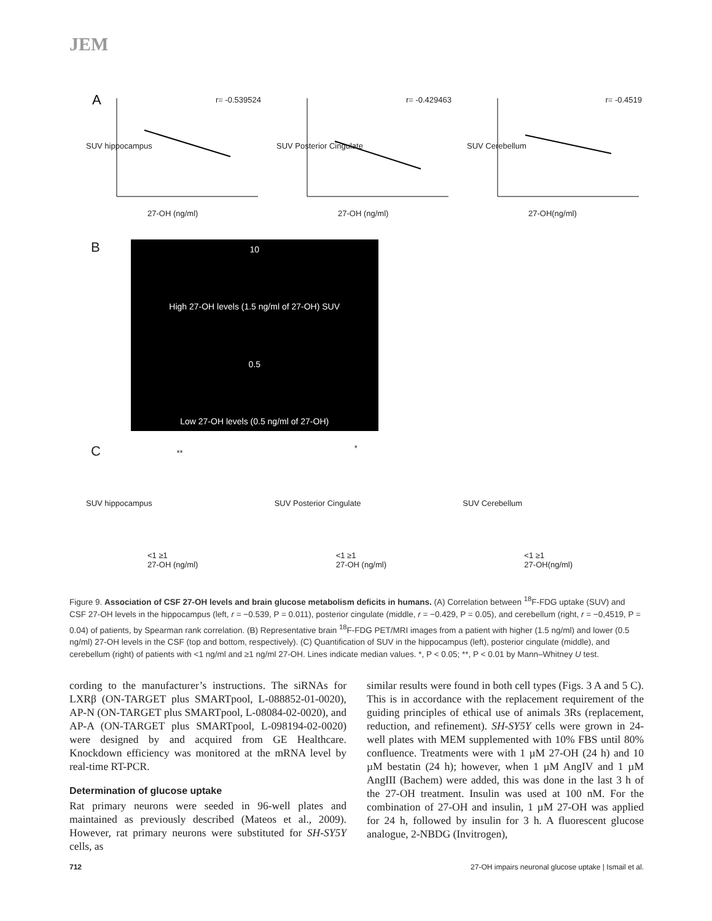JEM
A
r= -0.539524
27-OH (ng/ml)
SUV hippocampus
r= -0.429463
27-OH (ng/ml)
SUV Posterior Cingulate
r= -0.4519
27-OH(ng/ml)
SUV Cerebellum
B
10
High 27-OH levels (1.5 ng/ml of 27-OH) SUV
0.5
Low 27-OH levels (0.5 ng/ml of 27-OH)
C **
SUV hippocampus
<1 ≥1
27-OH (ng/ml)
*
SUV Posterior Cingulate
<1 ≥1
27-OH (ng/ml)
SUV Cerebellum
<1 ≥1
27-OH(ng/ml)
Figure 9. Association of CSF 27-OH levels and brain glucose metabolism deficits in humans. (A) Correlation between <sup>18</sup>F-FDG uptake (SUV) and CSF 27-OH levels in the hippocampus (left, r = −0.539, P = 0.011), posterior cingulate (middle, r = −0.429, P = 0.05), and cerebellum (right, r = −0,4519, P = 0.04) of patients, by Spearman rank correlation. (B) Representative brain <sup>18</sup>F-FDG PET/MRI images from a patient with higher (1.5 ng/ml) and lower (0.5 ng/ml) 27-OH levels in the CSF (top and bottom, respectively). (C) Quantification of SUV in the hippocampus (left), posterior cingulate (middle), and cerebellum (right) of patients with <1 ng/ml and ≥1 ng/ml 27-OH. Lines indicate median values. *, P < 0.05; **, P < 0.01 by Mann–Whitney U test.
cording to the manufacturer’s instructions. The siRNAs for LXRβ (ON-TARGET plus SMARTpool, L-088852-01-0020), AP-N (ON-TARGET plus SMARTpool, L-08084-02-0020), and AP-A (ON-TARGET plus SMARTpool, L-098194-02-0020) were designed by and acquired from GE Healthcare. Knockdown efficiency was monitored at the mRNA level by real-time RT-PCR.
Determination of glucose uptake
Rat primary neurons were seeded in 96-well plates and maintained as previously described (Mateos et al., 2009). However, rat primary neurons were substituted for SH-SY5Y cells, as
similar results were found in both cell types (Figs. 3 A and 5 C). This is in accordance with the replacement requirement of the guiding principles of ethical use of animals 3Rs (replacement, reduction, and refinement). SH-SY5Y cells were grown in 24-well plates with MEM supplemented with 10% FBS until 80% confluence. Treatments were with 1 µM 27-OH (24 h) and 10 µM bestatin (24 h); however, when 1 µM AngIV and 1 µM AngIII (Bachem) were added, this was done in the last 3 h of the 27-OH treatment. Insulin was used at 100 nM. For the combination of 27-OH and insulin, 1 µM 27-OH was applied for 24 h, followed by insulin for 3 h. A fluorescent glucose analogue, 2-NBDG (Invitrogen),
712 27-OH impairs neuronal glucose uptake | Ismail et al.